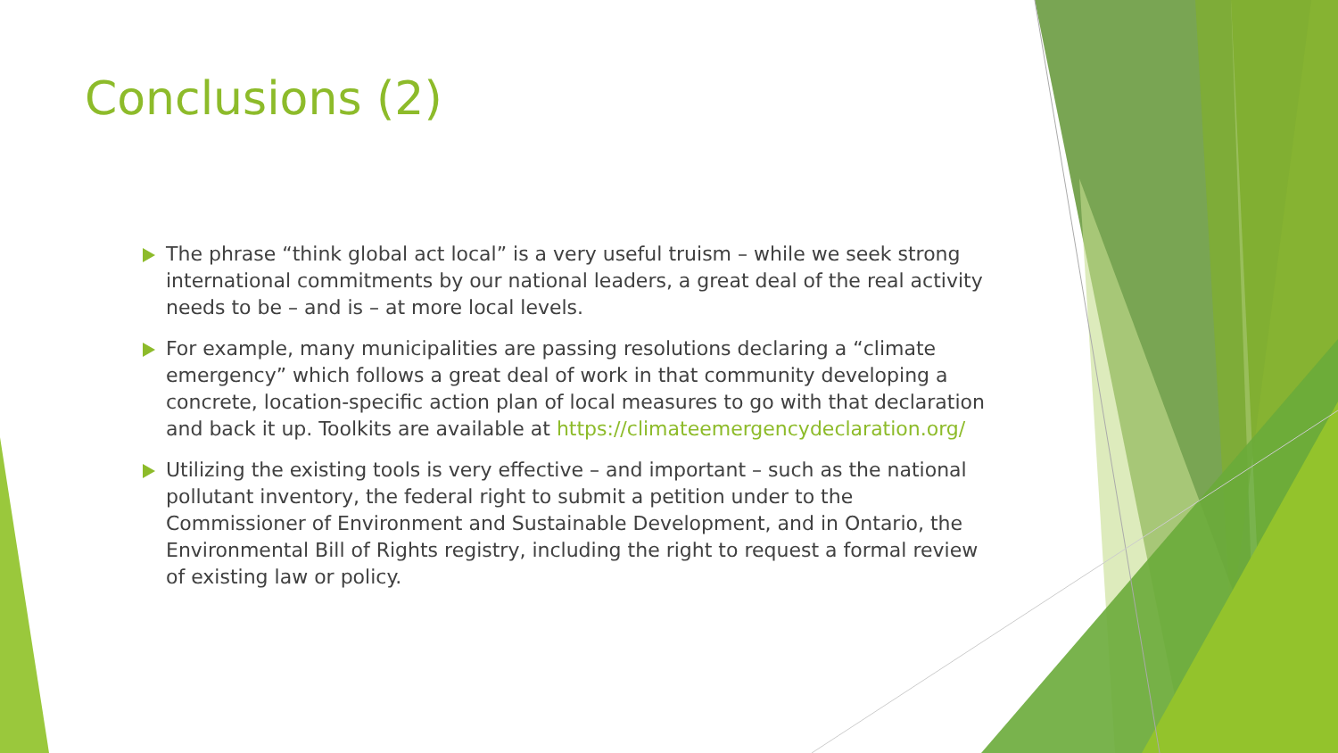Conclusions (2)
The phrase “think global act local” is a very useful truism – while we seek strong international commitments by our national leaders, a great deal of the real activity needs to be – and is – at more local levels.
For example, many municipalities are passing resolutions declaring a “climate emergency” which follows a great deal of work in that community developing a concrete, location-specific action plan of local measures to go with that declaration and back it up. Toolkits are available at https://climateemergencydeclaration.org/
Utilizing the existing tools is very effective – and important – such as the national pollutant inventory, the federal right to submit a petition under to the Commissioner of Environment and Sustainable Development, and in Ontario, the Environmental Bill of Rights registry, including the right to request a formal review of existing law or policy.